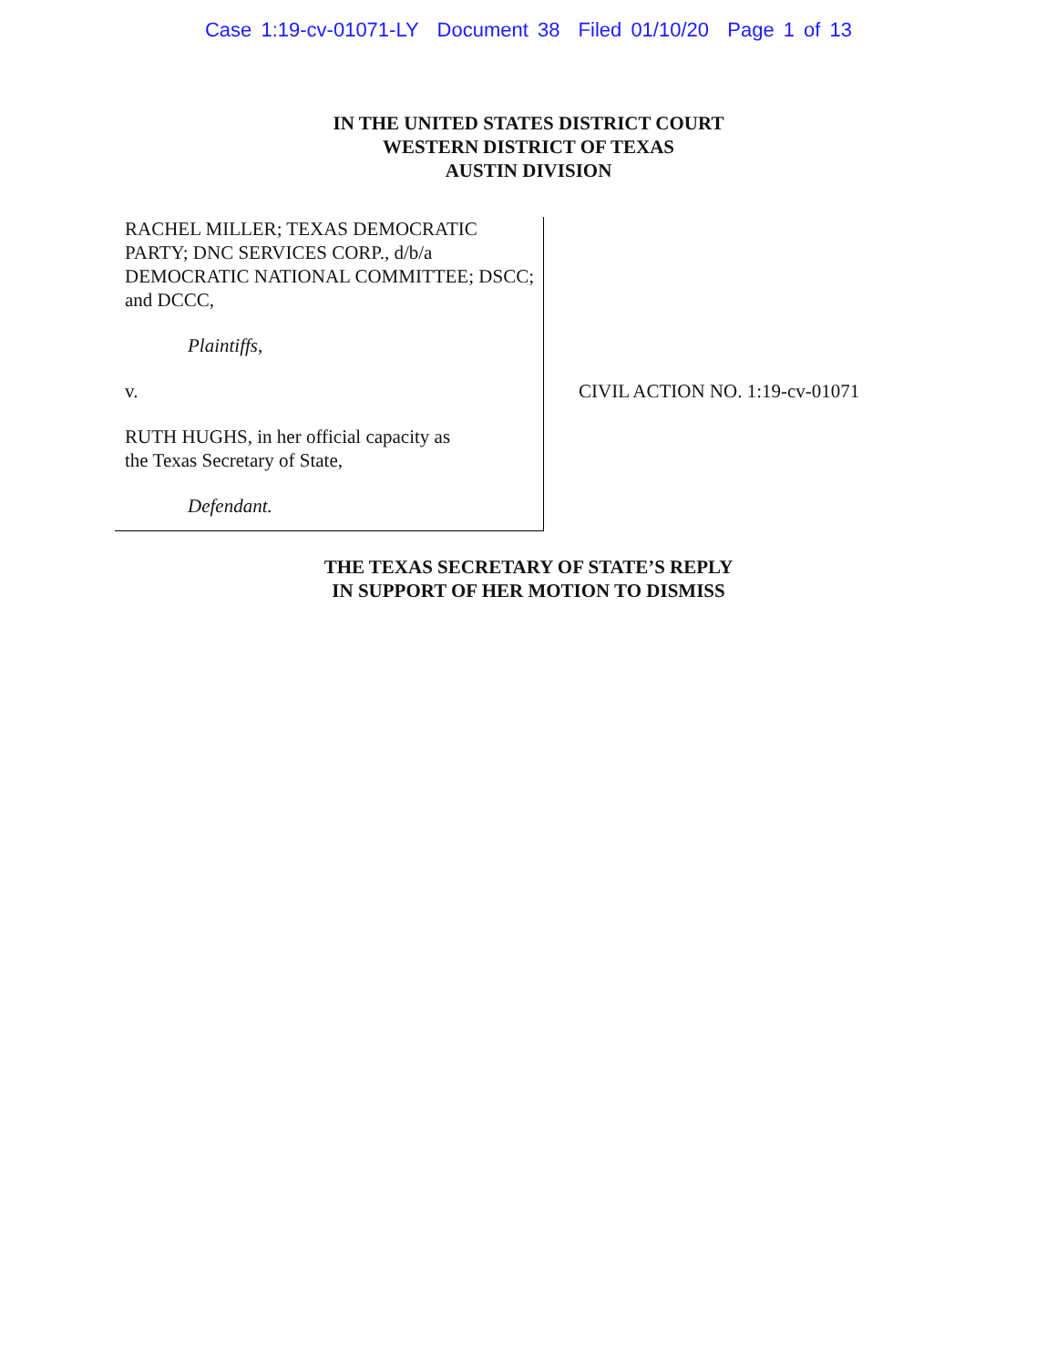Case 1:19-cv-01071-LY Document 38 Filed 01/10/20 Page 1 of 13
IN THE UNITED STATES DISTRICT COURT
WESTERN DISTRICT OF TEXAS
AUSTIN DIVISION
RACHEL MILLER; TEXAS DEMOCRATIC PARTY; DNC SERVICES CORP., d/b/a DEMOCRATIC NATIONAL COMMITTEE; DSCC; and DCCC,
Plaintiffs,
v.
RUTH HUGHS, in her official capacity as
the Texas Secretary of State,
Defendant.
CIVIL ACTION NO. 1:19-cv-01071
THE TEXAS SECRETARY OF STATE’S REPLY
IN SUPPORT OF HER MOTION TO DISMISS